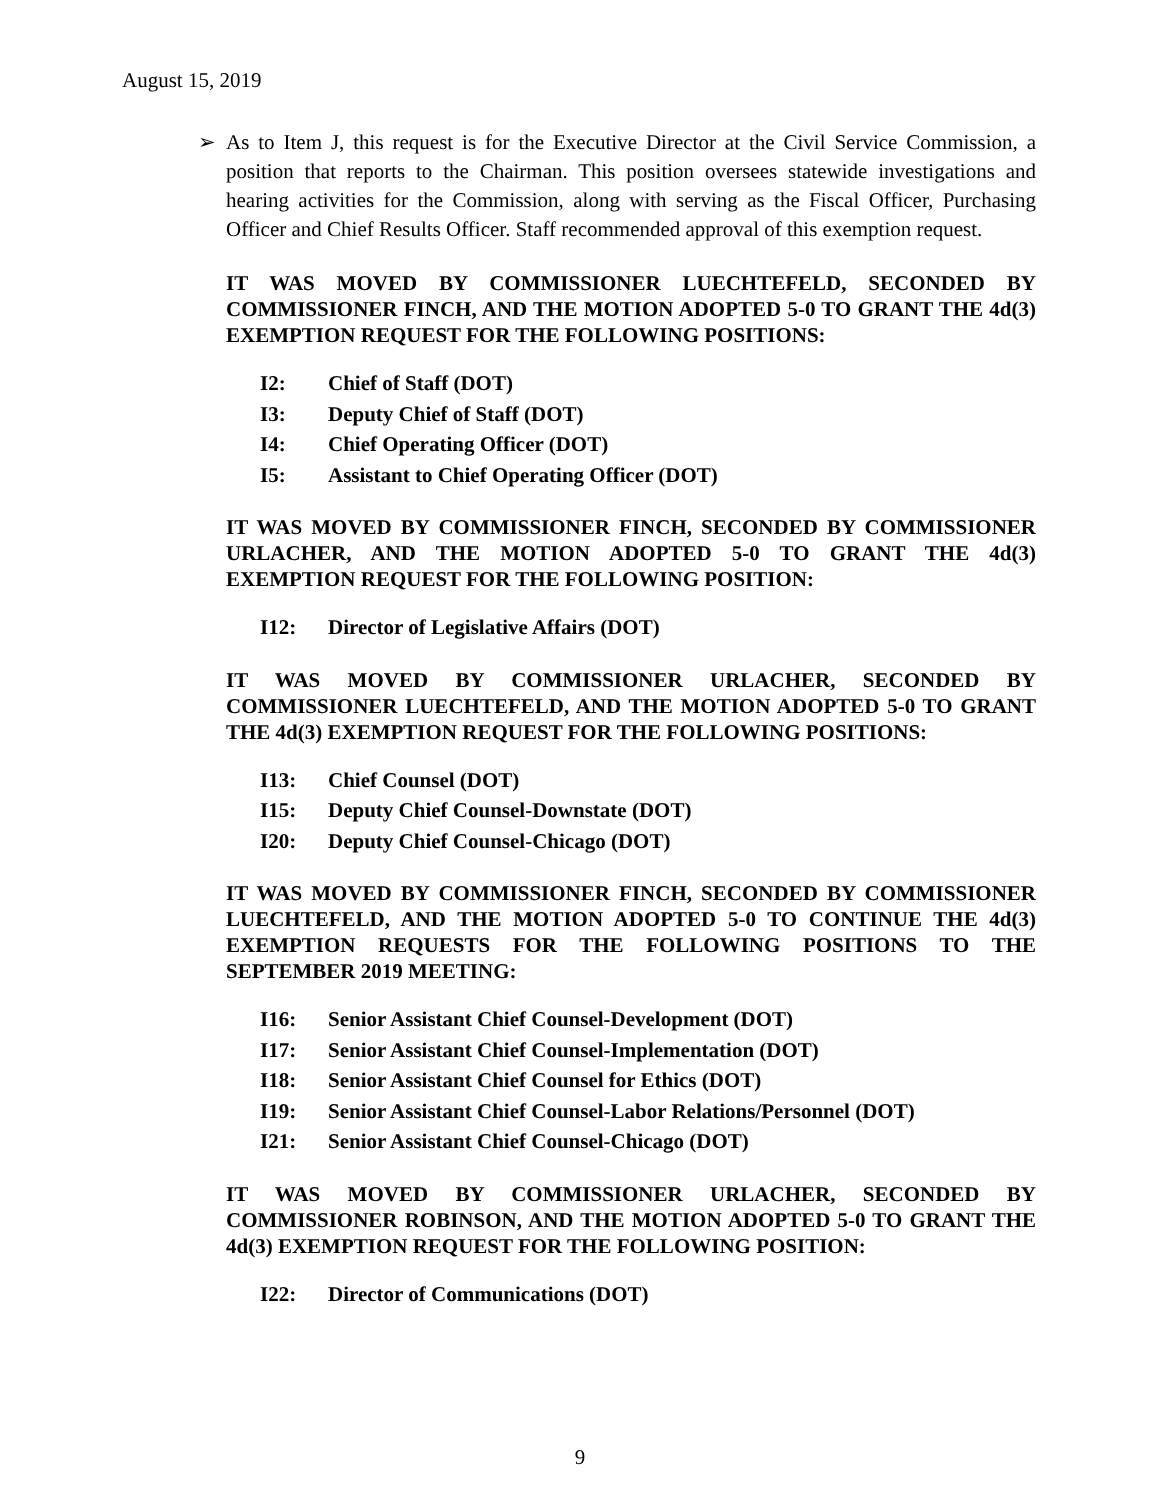August 15, 2019
➢ As to Item J, this request is for the Executive Director at the Civil Service Commission, a position that reports to the Chairman. This position oversees statewide investigations and hearing activities for the Commission, along with serving as the Fiscal Officer, Purchasing Officer and Chief Results Officer. Staff recommended approval of this exemption request.
IT WAS MOVED BY COMMISSIONER LUECHTEFELD, SECONDED BY COMMISSIONER FINCH, AND THE MOTION ADOPTED 5-0 TO GRANT THE 4d(3) EXEMPTION REQUEST FOR THE FOLLOWING POSITIONS:
I2: Chief of Staff (DOT)
I3: Deputy Chief of Staff (DOT)
I4: Chief Operating Officer (DOT)
I5: Assistant to Chief Operating Officer (DOT)
IT WAS MOVED BY COMMISSIONER FINCH, SECONDED BY COMMISSIONER URLACHER, AND THE MOTION ADOPTED 5-0 TO GRANT THE 4d(3) EXEMPTION REQUEST FOR THE FOLLOWING POSITION:
I12: Director of Legislative Affairs (DOT)
IT WAS MOVED BY COMMISSIONER URLACHER, SECONDED BY COMMISSIONER LUECHTEFELD, AND THE MOTION ADOPTED 5-0 TO GRANT THE 4d(3) EXEMPTION REQUEST FOR THE FOLLOWING POSITIONS:
I13: Chief Counsel (DOT)
I15: Deputy Chief Counsel-Downstate (DOT)
I20: Deputy Chief Counsel-Chicago (DOT)
IT WAS MOVED BY COMMISSIONER FINCH, SECONDED BY COMMISSIONER LUECHTEFELD, AND THE MOTION ADOPTED 5-0 TO CONTINUE THE 4d(3) EXEMPTION REQUESTS FOR THE FOLLOWING POSITIONS TO THE SEPTEMBER 2019 MEETING:
I16: Senior Assistant Chief Counsel-Development (DOT)
I17: Senior Assistant Chief Counsel-Implementation (DOT)
I18: Senior Assistant Chief Counsel for Ethics (DOT)
I19: Senior Assistant Chief Counsel-Labor Relations/Personnel (DOT)
I21: Senior Assistant Chief Counsel-Chicago (DOT)
IT WAS MOVED BY COMMISSIONER URLACHER, SECONDED BY COMMISSIONER ROBINSON, AND THE MOTION ADOPTED 5-0 TO GRANT THE 4d(3) EXEMPTION REQUEST FOR THE FOLLOWING POSITION:
I22: Director of Communications (DOT)
9